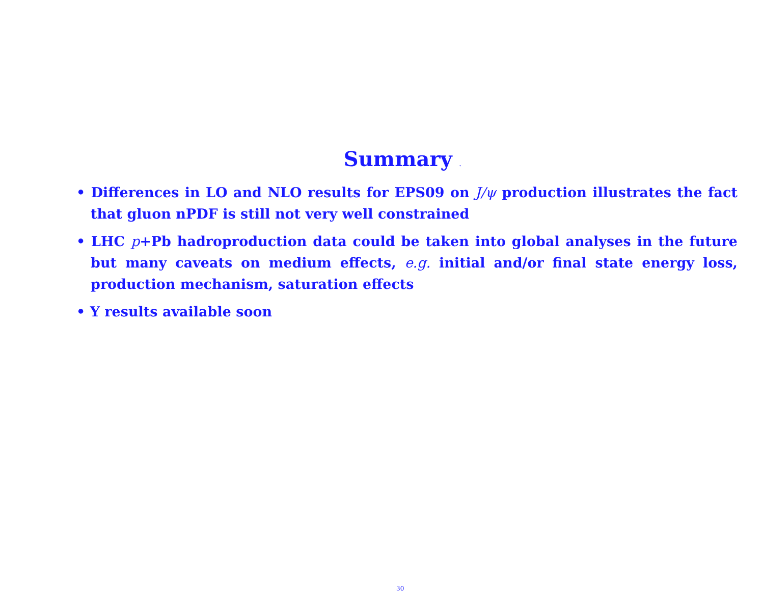Summary .
• Differences in LO and NLO results for EPS09 on J/ψ production illustrates the fact that gluon nPDF is still not very well constrained
• LHC p+Pb hadroproduction data could be taken into global analyses in the future but many caveats on medium effects, e.g. initial and/or final state energy loss, production mechanism, saturation effects
• Υ results available soon
30